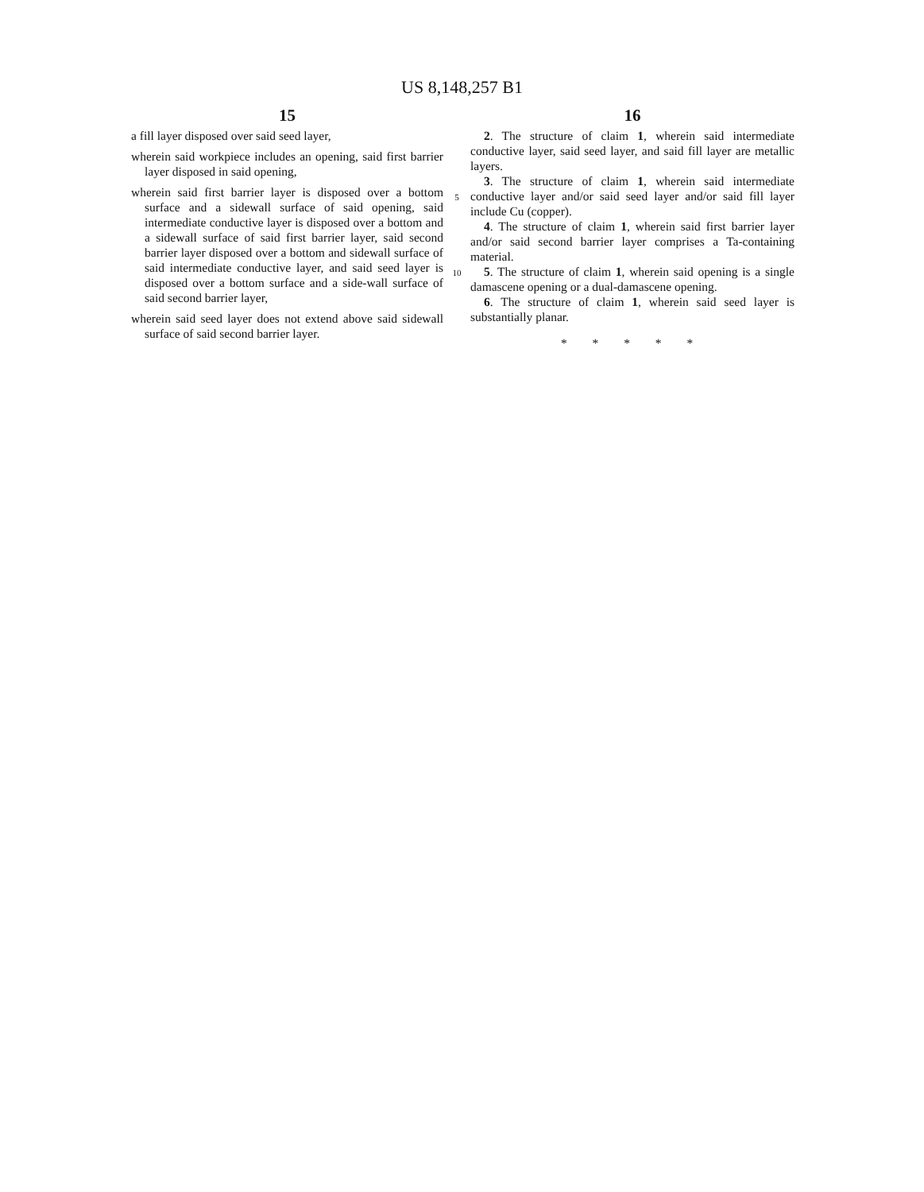US 8,148,257 B1
15
a fill layer disposed over said seed layer,
wherein said workpiece includes an opening, said first barrier layer disposed in said opening,
wherein said first barrier layer is disposed over a bottom surface and a sidewall surface of said opening, said intermediate conductive layer is disposed over a bottom and a sidewall surface of said first barrier layer, said second barrier layer disposed over a bottom and sidewall surface of said intermediate conductive layer, and said seed layer is disposed over a bottom surface and a side-wall surface of said second barrier layer,
wherein said seed layer does not extend above said sidewall surface of said second barrier layer.
5
10
16
2. The structure of claim 1, wherein said intermediate conductive layer, said seed layer, and said fill layer are metallic layers.
3. The structure of claim 1, wherein said intermediate conductive layer and/or said seed layer and/or said fill layer include Cu (copper).
4. The structure of claim 1, wherein said first barrier layer and/or said second barrier layer comprises a Ta-containing material.
5. The structure of claim 1, wherein said opening is a single damascene opening or a dual-damascene opening.
6. The structure of claim 1, wherein said seed layer is substantially planar.
* * * * *